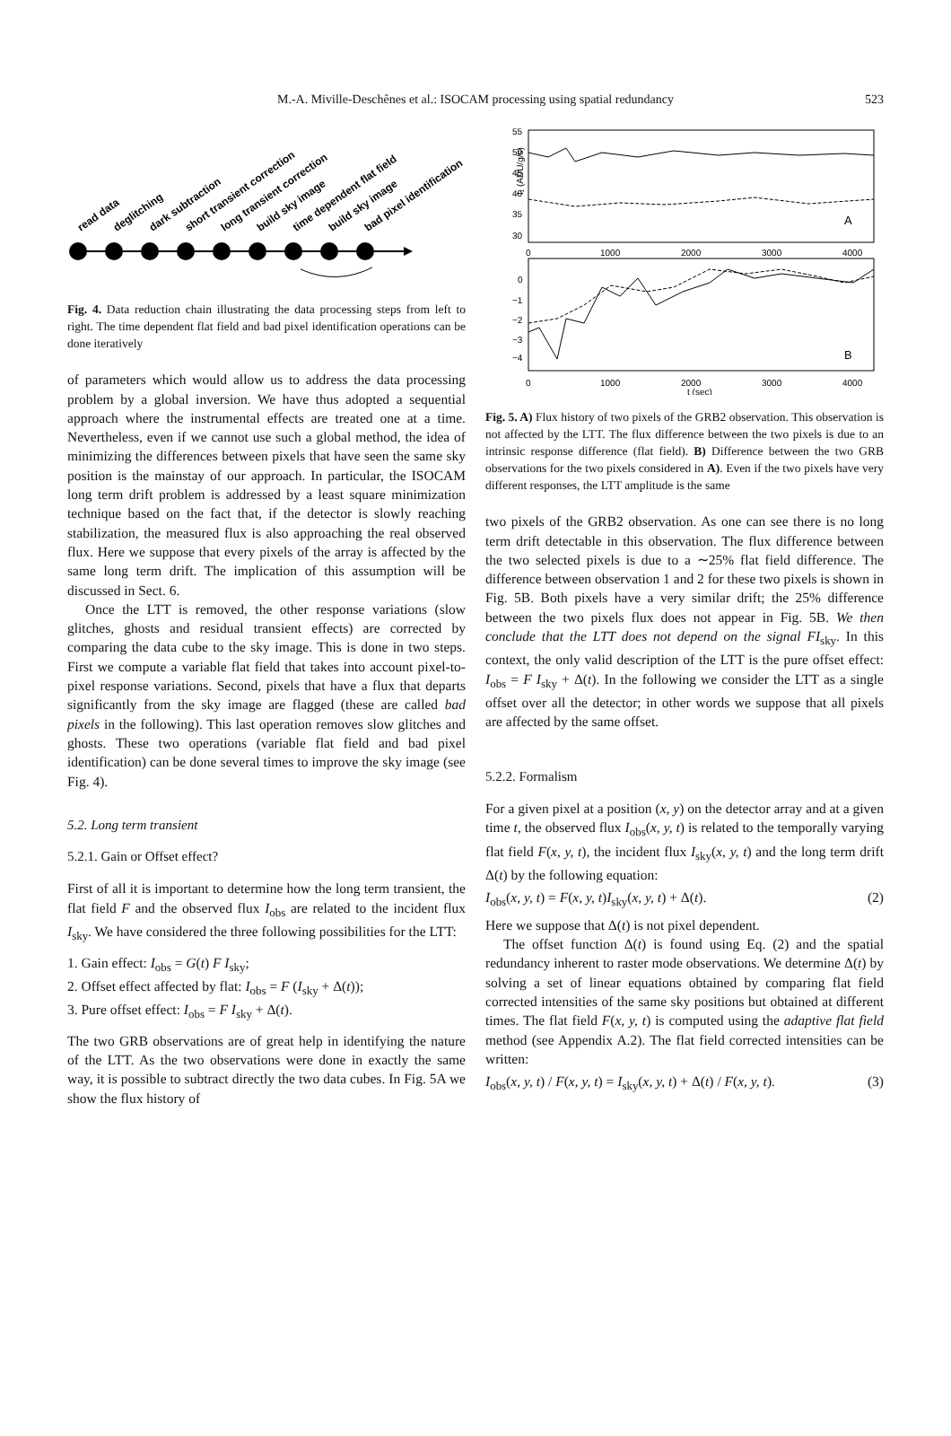M.-A. Miville-Deschênes et al.: ISOCAM processing using spatial redundancy 523
read data
deglitching
dark subtraction
short transient correction
long transient correction
build sky image
time dependent flat field
build sky image
bad pixel identification
Fig. 4. Data reduction chain illustrating the data processing steps from left to right. The time dependent flat field and bad pixel identification operations can be done iteratively
of parameters which would allow us to address the data processing problem by a global inversion. We have thus adopted a sequential approach where the instrumental effects are treated one at a time. Nevertheless, even if we cannot use such a global method, the idea of minimizing the differences between pixels that have seen the same sky position is the mainstay of our approach. In particular, the ISOCAM long term drift problem is addressed by a least square minimization technique based on the fact that, if the detector is slowly reaching stabilization, the measured flux is also approaching the real observed flux. Here we suppose that every pixels of the array is affected by the same long term drift. The implication of this assumption will be discussed in Sect. 6.
Once the LTT is removed, the other response variations (slow glitches, ghosts and residual transient effects) are corrected by comparing the data cube to the sky image. This is done in two steps. First we compute a variable flat field that takes into account pixel-to-pixel response variations. Second, pixels that have a flux that departs significantly from the sky image are flagged (these are called bad pixels in the following). This last operation removes slow glitches and ghosts. These two operations (variable flat field and bad pixel identification) can be done several times to improve the sky image (see Fig. 4).
5.2. Long term transient
5.2.1. Gain or Offset effect?
First of all it is important to determine how the long term transient, the flat field F and the observed flux I<sub>obs</sub> are related to the incident flux I<sub>sky</sub>. We have considered the three following possibilities for the LTT:
1. Gain effect: I<sub>obs</sub> = G(t) F I<sub>sky</sub>;
2. Offset effect affected by flat: I<sub>obs</sub> = F (I<sub>sky</sub> + Δ(t));
3. Pure offset effect: I<sub>obs</sub> = F I<sub>sky</sub> + Δ(t).
The two GRB observations are of great help in identifying the nature of the LTT. As the two observations were done in exactly the same way, it is possible to subtract directly the two data cubes. In Fig. 5A we show the flux history of
55
50
45
40
35
30
I₁ (ADU/g/s)
A
0
1000
2000
3000
4000
0
−1
−2
−3
−4
B
0
1000
2000
3000
4000
t (sec)
Fig. 5. A) Flux history of two pixels of the GRB2 observation. This observation is not affected by the LTT. The flux difference between the two pixels is due to an intrinsic response difference (flat field). B) Difference between the two GRB observations for the two pixels considered in A). Even if the two pixels have very different responses, the LTT amplitude is the same
two pixels of the GRB2 observation. As one can see there is no long term drift detectable in this observation. The flux difference between the two selected pixels is due to a ∼25% flat field difference. The difference between observation 1 and 2 for these two pixels is shown in Fig. 5B. Both pixels have a very similar drift; the 25% difference between the two pixels flux does not appear in Fig. 5B. We then conclude that the LTT does not depend on the signal FI<sub>sky</sub>. In this context, the only valid description of the LTT is the pure offset effect: I<sub>obs</sub> = F I<sub>sky</sub> + Δ(t). In the following we consider the LTT as a single offset over all the detector; in other words we suppose that all pixels are affected by the same offset.
5.2.2. Formalism
For a given pixel at a position (x, y) on the detector array and at a given time t, the observed flux I<sub>obs</sub>(x, y, t) is related to the temporally varying flat field F(x, y, t), the incident flux I<sub>sky</sub>(x, y, t) and the long term drift Δ(t) by the following equation:
I<sub>obs</sub>(x, y, t) = F(x, y, t)I<sub>sky</sub>(x, y, t) + Δ(t). (2)
Here we suppose that Δ(t) is not pixel dependent.
The offset function Δ(t) is found using Eq. (2) and the spatial redundancy inherent to raster mode observations. We determine Δ(t) by solving a set of linear equations obtained by comparing flat field corrected intensities of the same sky positions but obtained at different times. The flat field F(x, y, t) is computed using the adaptive flat field method (see Appendix A.2). The flat field corrected intensities can be written:
I<sub>obs</sub>(x, y, t) / F(x, y, t) = I<sub>sky</sub>(x, y, t) + Δ(t) / F(x, y, t). (3)